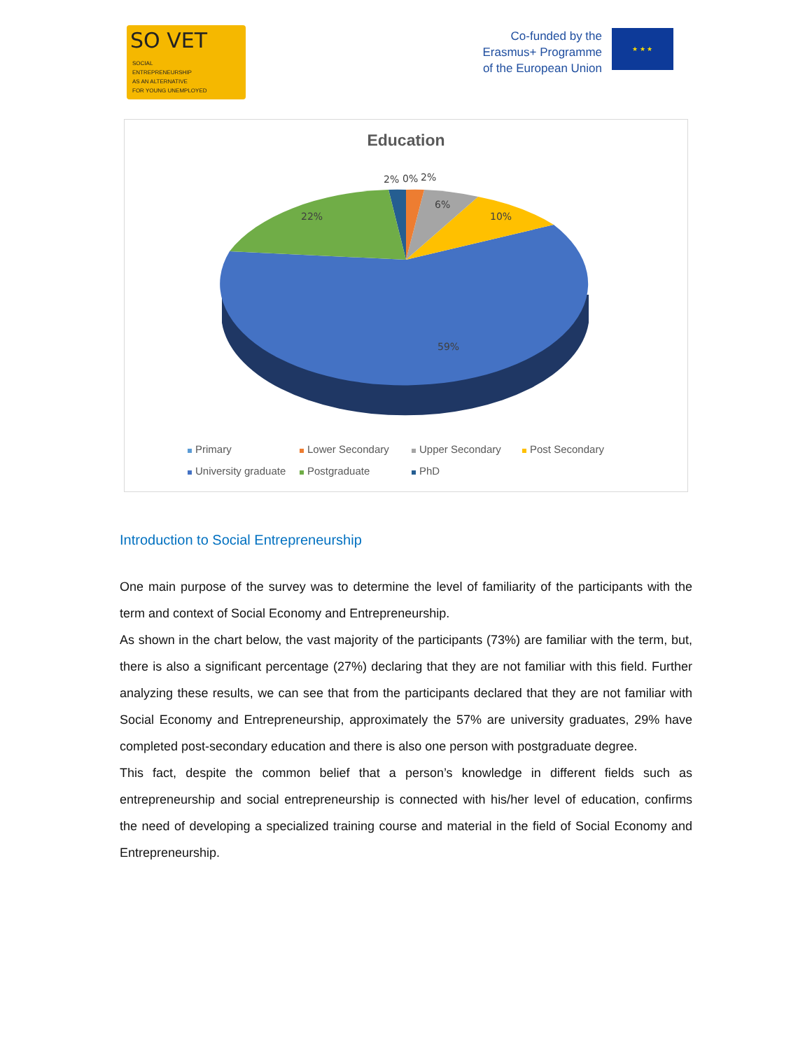SO VET
SOCIAL
ENTREPRENEURSHIP
AS AN ALTERNATIVE
FOR YOUNG UNEMPLOYED
Co-funded by the
Erasmus+ Programme
of the European Union
★ ★ ★
Education
2%
0%
2%
6%
10%
22%
59%
Primary Lower Secondary Upper Secondary Post Secondary University graduate Postgraduate PhD
Introduction to Social Entrepreneurship
One main purpose of the survey was to determine the level of familiarity of the participants with the term and context of Social Economy and Entrepreneurship.
As shown in the chart below, the vast majority of the participants (73%) are familiar with the term, but, there is also a significant percentage (27%) declaring that they are not familiar with this field. Further analyzing these results, we can see that from the participants declared that they are not familiar with Social Economy and Entrepreneurship, approximately the 57% are university graduates, 29% have completed post-secondary education and there is also one person with postgraduate degree.
This fact, despite the common belief that a person’s knowledge in different fields such as entrepreneurship and social entrepreneurship is connected with his/her level of education, confirms the need of developing a specialized training course and material in the field of Social Economy and Entrepreneurship.